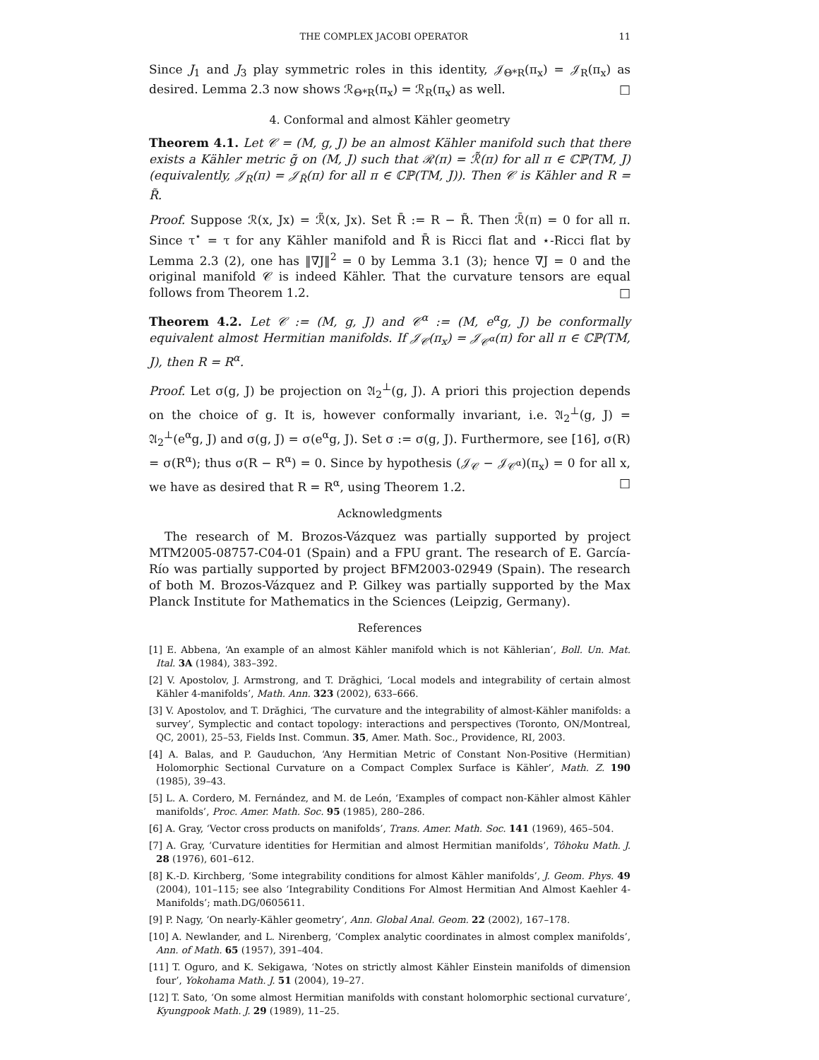THE COMPLEX JACOBI OPERATOR 11
Since J<sub>1</sub> and J<sub>3</sub> play symmetric roles in this identity, 𝒥<sub>Θ*R</sub>(π<sub>x</sub>) = 𝒥<sub>R</sub>(π<sub>x</sub>) as desired. Lemma 2.3 now shows ℛ<sub>Θ*R</sub>(π<sub>x</sub>) = ℛ<sub>R</sub>(π<sub>x</sub>) as well. □
4. Conformal and almost Kähler geometry
Theorem 4.1. Let 𝒞 = (M, g, J) be an almost Kähler manifold such that there exists a Kähler metric g̃ on (M, J) such that ℛ(π) = ℛ̃(π) for all π ∈ ℂℙ(TM, J) (equivalently, 𝒥<sub>R</sub>(π) = 𝒥<sub>R̃</sub>(π) for all π ∈ ℂℙ(TM, J)). Then 𝒞 is Kähler and R = R̃.
Proof. Suppose ℛ(x, Jx) = ℛ̃(x, Jx). Set R̄ := R − R̃. Then ℛ̄(π) = 0 for all π. Since τ<sup>⋆</sup> = τ for any Kähler manifold and R̄ is Ricci flat and ⋆-Ricci flat by Lemma 2.3 (2), one has ‖∇J‖<sup>2</sup> = 0 by Lemma 3.1 (3); hence ∇J = 0 and the original manifold 𝒞 is indeed Kähler. That the curvature tensors are equal follows from Theorem 1.2. □
Theorem 4.2. Let 𝒞 := (M, g, J) and 𝒞<sup>α</sup> := (M, e<sup>α</sup>g, J) be conformally equivalent almost Hermitian manifolds. If 𝒥<sub>𝒞</sub>(π<sub>x</sub>) = 𝒥<sub>𝒞<sup>α</sup></sub>(π) for all π ∈ ℂℙ(TM, J), then R = R<sup>α</sup>.
Proof. Let σ(g, J) be projection on 𝔄<sub>2</sub><sup>⊥</sup>(g, J). A priori this projection depends on the choice of g. It is, however conformally invariant, i.e. 𝔄<sub>2</sub><sup>⊥</sup>(g, J) = 𝔄<sub>2</sub><sup>⊥</sup>(e<sup>α</sup>g, J) and σ(g, J) = σ(e<sup>α</sup>g, J). Set σ := σ(g, J). Furthermore, see [16], σ(R) = σ(R<sup>α</sup>); thus σ(R − R<sup>α</sup>) = 0. Since by hypothesis (𝒥<sub>𝒞</sub> − 𝒥<sub>𝒞<sup>α</sup></sub>)(π<sub>x</sub>) = 0 for all x, we have as desired that R = R<sup>α</sup>, using Theorem 1.2. □
Acknowledgments
The research of M. Brozos-Vázquez was partially supported by project MTM2005-08757-C04-01 (Spain) and a FPU grant. The research of E. García-Río was partially supported by project BFM2003-02949 (Spain). The research of both M. Brozos-Vázquez and P. Gilkey was partially supported by the Max Planck Institute for Mathematics in the Sciences (Leipzig, Germany).
References
[1] E. Abbena, ‘An example of an almost Kähler manifold which is not Kählerian’, Boll. Un. Mat. Ital. 3A (1984), 383–392.
[2] V. Apostolov, J. Armstrong, and T. Drăghici, ‘Local models and integrability of certain almost Kähler 4-manifolds’, Math. Ann. 323 (2002), 633–666.
[3] V. Apostolov, and T. Drăghici, ‘The curvature and the integrability of almost-Kähler manifolds: a survey’, Symplectic and contact topology: interactions and perspectives (Toronto, ON/Montreal, QC, 2001), 25–53, Fields Inst. Commun. 35, Amer. Math. Soc., Providence, RI, 2003.
[4] A. Balas, and P. Gauduchon, ‘Any Hermitian Metric of Constant Non-Positive (Hermitian) Holomorphic Sectional Curvature on a Compact Complex Surface is Kähler’, Math. Z. 190 (1985), 39–43.
[5] L. A. Cordero, M. Fernández, and M. de León, ‘Examples of compact non-Kähler almost Kähler manifolds’, Proc. Amer. Math. Soc. 95 (1985), 280–286.
[6] A. Gray, ‘Vector cross products on manifolds’, Trans. Amer. Math. Soc. 141 (1969), 465–504.
[7] A. Gray, ‘Curvature identities for Hermitian and almost Hermitian manifolds’, Tôhoku Math. J. 28 (1976), 601–612.
[8] K.-D. Kirchberg, ‘Some integrability conditions for almost Kähler manifolds’, J. Geom. Phys. 49 (2004), 101–115; see also ‘Integrability Conditions For Almost Hermitian And Almost Kaehler 4-Manifolds’; math.DG/0605611.
[9] P. Nagy, ‘On nearly-Kähler geometry’, Ann. Global Anal. Geom. 22 (2002), 167–178.
[10] A. Newlander, and L. Nirenberg, ‘Complex analytic coordinates in almost complex manifolds’, Ann. of Math. 65 (1957), 391–404.
[11] T. Oguro, and K. Sekigawa, ‘Notes on strictly almost Kähler Einstein manifolds of dimension four’, Yokohama Math. J. 51 (2004), 19–27.
[12] T. Sato, ‘On some almost Hermitian manifolds with constant holomorphic sectional curvature’, Kyungpook Math. J. 29 (1989), 11–25.